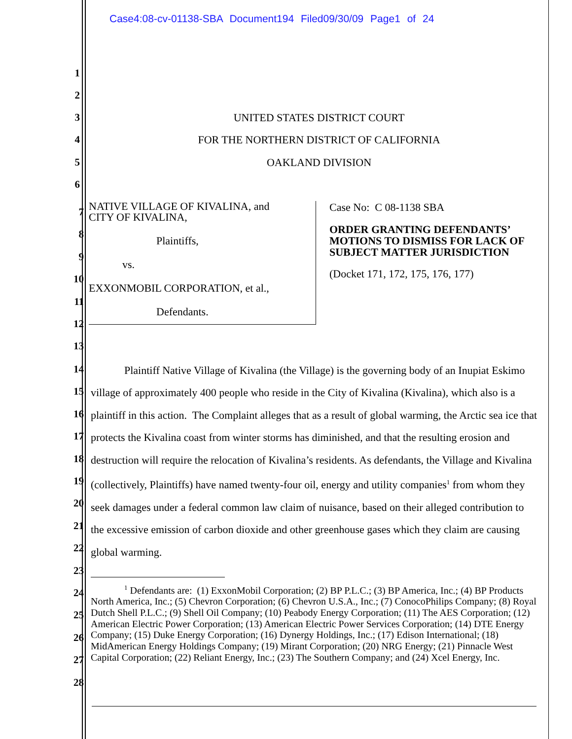Case4:08-cv-01138-SBA Document194 Filed09/30/09 Page1 of 24
1
2
3 UNITED STATES DISTRICT COURT
4 FOR THE NORTHERN DISTRICT OF CALIFORNIA
5 OAKLAND DIVISION
6
7
8
9
10
11
12
13
NATIVE VILLAGE OF KIVALINA, and
CITY OF KIVALINA,
Plaintiffs,
vs.
EXXONMOBIL CORPORATION, et al.,
Defendants.
Case No: C 08-1138 SBA
ORDER GRANTING DEFENDANTS’ MOTIONS TO DISMISS FOR LACK OF SUBJECT MATTER JURISDICTION
(Docket 171, 172, 175, 176, 177)
14
15
16
17
18
19
20
21
22
23
24
25
26
27
28
Plaintiff Native Village of Kivalina (the Village) is the governing body of an Inupiat Eskimo village of approximately 400 people who reside in the City of Kivalina (Kivalina), which also is a plaintiff in this action. The Complaint alleges that as a result of global warming, the Arctic sea ice that protects the Kivalina coast from winter storms has diminished, and that the resulting erosion and destruction will require the relocation of Kivalina’s residents. As defendants, the Village and Kivalina (collectively, Plaintiffs) have named twenty-four oil, energy and utility companies<sup>1</sup> from whom they seek damages under a federal common law claim of nuisance, based on their alleged contribution to the excessive emission of carbon dioxide and other greenhouse gases which they claim are causing global warming.
<sup>1</sup> Defendants are: (1) ExxonMobil Corporation; (2) BP P.L.C.; (3) BP America, Inc.; (4) BP Products North America, Inc.; (5) Chevron Corporation; (6) Chevron U.S.A., Inc.; (7) ConocoPhilips Company; (8) Royal Dutch Shell P.L.C.; (9) Shell Oil Company; (10) Peabody Energy Corporation; (11) The AES Corporation; (12) American Electric Power Corporation; (13) American Electric Power Services Corporation; (14) DTE Energy Company; (15) Duke Energy Corporation; (16) Dynergy Holdings, Inc.; (17) Edison International; (18) MidAmerican Energy Holdings Company; (19) Mirant Corporation; (20) NRG Energy; (21) Pinnacle West Capital Corporation; (22) Reliant Energy, Inc.; (23) The Southern Company; and (24) Xcel Energy, Inc.